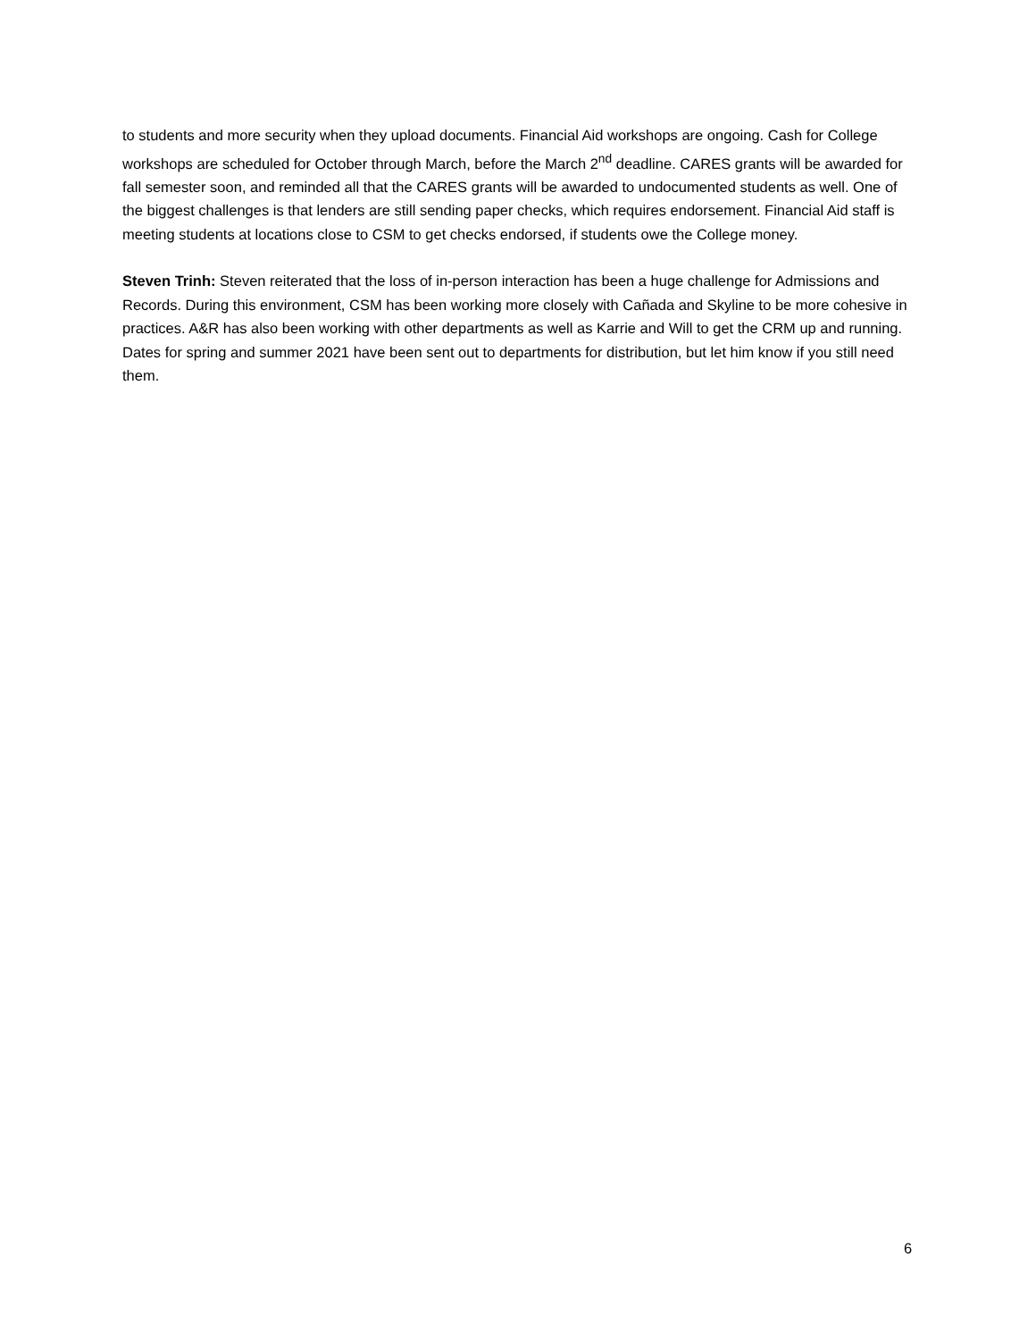to students and more security when they upload documents. Financial Aid workshops are ongoing. Cash for College workshops are scheduled for October through March, before the March 2<sup>nd</sup> deadline. CARES grants will be awarded for fall semester soon, and reminded all that the CARES grants will be awarded to undocumented students as well. One of the biggest challenges is that lenders are still sending paper checks, which requires endorsement. Financial Aid staff is meeting students at locations close to CSM to get checks endorsed, if students owe the College money.
Steven Trinh: Steven reiterated that the loss of in-person interaction has been a huge challenge for Admissions and Records. During this environment, CSM has been working more closely with Cañada and Skyline to be more cohesive in practices. A&R has also been working with other departments as well as Karrie and Will to get the CRM up and running. Dates for spring and summer 2021 have been sent out to departments for distribution, but let him know if you still need them.
6